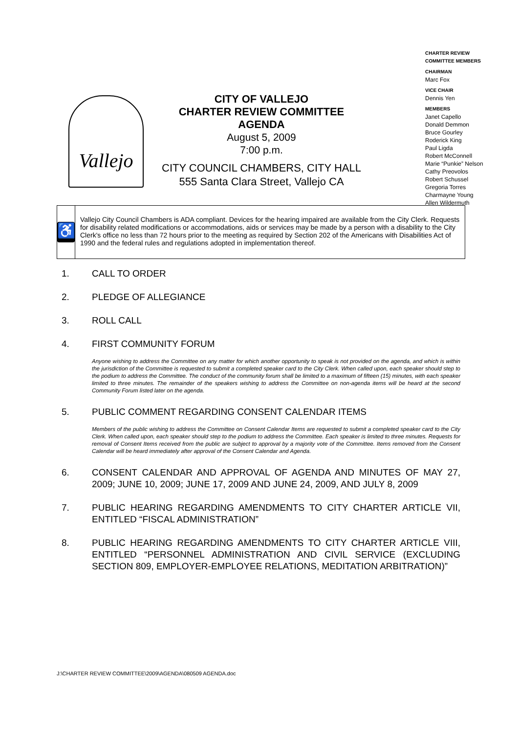CHARTER REVIEW
COMMITTEE MEMBERS
CHAIRMAN
Marc Fox
VICE CHAIR
Dennis Yen
MEMBERS
Janet Capello
Donald Demmon
Bruce Gourley
Roderick King
Paul Ligda
Robert McConnell
Marie “Punkie” Nelson
Cathy Preovolos
Robert Schussel
Gregoria Torres
Charmayne Young
Allen Wildermuth
Vallejo
CITY OF VALLEJO
CHARTER REVIEW COMMITTEE
AGENDA
August 5, 2009
7:00 p.m.
CITY COUNCIL CHAMBERS, CITY HALL
555 Santa Clara Street, Vallejo CA
♿
Vallejo City Council Chambers is ADA compliant. Devices for the hearing impaired are available from the City Clerk. Requests for disability related modifications or accommodations, aids or services may be made by a person with a disability to the City Clerk's office no less than 72 hours prior to the meeting as required by Section 202 of the Americans with Disabilities Act of 1990 and the federal rules and regulations adopted in implementation thereof.
1. CALL TO ORDER
2. PLEDGE OF ALLEGIANCE
3. ROLL CALL
4. FIRST COMMUNITY FORUM
Anyone wishing to address the Committee on any matter for which another opportunity to speak is not provided on the agenda, and which is within the jurisdiction of the Committee is requested to submit a completed speaker card to the City Clerk. When called upon, each speaker should step to the podium to address the Committee. The conduct of the community forum shall be limited to a maximum of fifteen (15) minutes, with each speaker limited to three minutes. The remainder of the speakers wishing to address the Committee on non-agenda items will be heard at the second Community Forum listed later on the agenda.
5. PUBLIC COMMENT REGARDING CONSENT CALENDAR ITEMS
Members of the public wishing to address the Committee on Consent Calendar Items are requested to submit a completed speaker card to the City Clerk. When called upon, each speaker should step to the podium to address the Committee. Each speaker is limited to three minutes. Requests for removal of Consent Items received from the public are subject to approval by a majority vote of the Committee. Items removed from the Consent Calendar will be heard immediately after approval of the Consent Calendar and Agenda.
6. CONSENT CALENDAR AND APPROVAL OF AGENDA AND MINUTES OF MAY 27, 2009; JUNE 10, 2009; JUNE 17, 2009 AND JUNE 24, 2009, AND JULY 8, 2009
7. PUBLIC HEARING REGARDING AMENDMENTS TO CITY CHARTER ARTICLE VII, ENTITLED “FISCAL ADMINISTRATION”
8. PUBLIC HEARING REGARDING AMENDMENTS TO CITY CHARTER ARTICLE VIII, ENTITLED “PERSONNEL ADMINISTRATION AND CIVIL SERVICE (EXCLUDING SECTION 809, EMPLOYER-EMPLOYEE RELATIONS, MEDITATION ARBITRATION)”
J:\CHARTER REVIEW COMMITTEE\2009\AGENDA\080509 AGENDA.doc